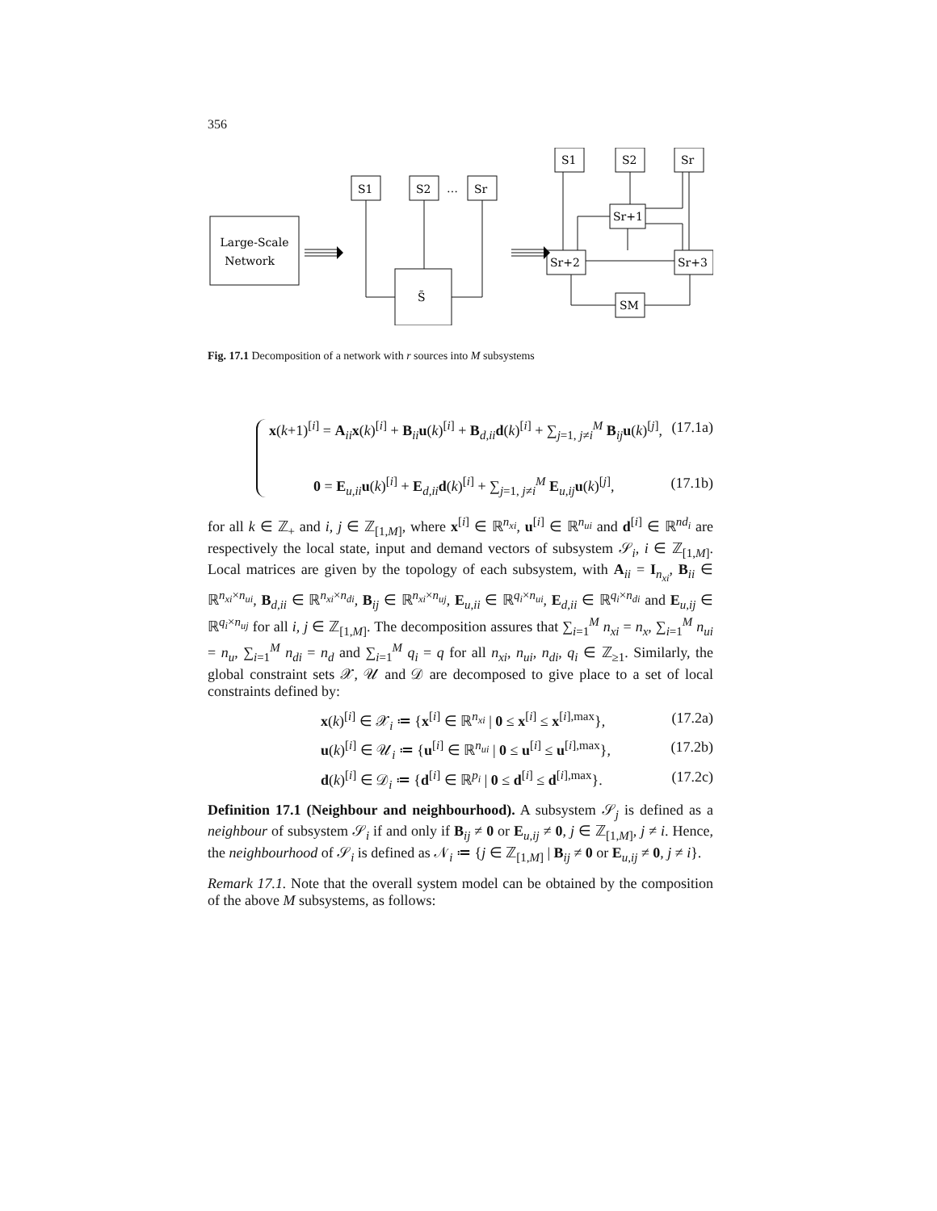356
Large-Scale
Network
S1
S2
…
Sr
S̃
S1
S2
Sr
Sr+1
Sr+2
Sr+3
SM
Fig. 17.1 Decomposition of a network with r sources into M subsystems
x(k+1)<sup>[i]</sup> = A<sub>ii</sub>x(k)<sup>[i]</sup> + B<sub>ii</sub>u(k)<sup>[i]</sup> + B<sub>d,ii</sub>d(k)<sup>[i]</sup> + ∑<sub>j=1, j≠i</sub><sup>M</sup> B<sub>ij</sub>u(k)<sup>[j]</sup>, (17.1a)
0 = E<sub>u,ii</sub>u(k)<sup>[i]</sup> + E<sub>d,ii</sub>d(k)<sup>[i]</sup> + ∑<sub>j=1, j≠i</sub><sup>M</sup> E<sub>u,ij</sub>u(k)<sup>[j]</sup>, (17.1b)
for all k ∈ ℤ<sub>+</sub> and i, j ∈ ℤ<sub>[1,M]</sub>, where x<sup>[i]</sup> ∈ ℝ<sup>n<sub>xi</sub></sup>, u<sup>[i]</sup> ∈ ℝ<sup>n<sub>ui</sub></sup> and d<sup>[i]</sup> ∈ ℝ<sup>nd<sub>i</sub></sup> are respectively the local state, input and demand vectors of subsystem 𝒮<sub>i</sub>, i ∈ ℤ<sub>[1,M]</sub>. Local matrices are given by the topology of each subsystem, with A<sub>ii</sub> = I<sub>n<sub>xi</sub></sub>, B<sub>ii</sub> ∈ ℝ<sup>n<sub>xi</sub>×n<sub>ui</sub></sup>, B<sub>d,ii</sub> ∈ ℝ<sup>n<sub>xi</sub>×n<sub>di</sub></sup>, B<sub>ij</sub> ∈ ℝ<sup>n<sub>xi</sub>×n<sub>uj</sub></sup>, E<sub>u,ii</sub> ∈ ℝ<sup>q<sub>i</sub>×n<sub>ui</sub></sup>, E<sub>d,ii</sub> ∈ ℝ<sup>q<sub>i</sub>×n<sub>di</sub></sup> and E<sub>u,ij</sub> ∈ ℝ<sup>q<sub>i</sub>×n<sub>uj</sub></sup> for all i, j ∈ ℤ<sub>[1,M]</sub>. The decomposition assures that ∑<sub>i=1</sub><sup>M</sup> n<sub>xi</sub> = n<sub>x</sub>, ∑<sub>i=1</sub><sup>M</sup> n<sub>ui</sub> = n<sub>u</sub>, ∑<sub>i=1</sub><sup>M</sup> n<sub>di</sub> = n<sub>d</sub> and ∑<sub>i=1</sub><sup>M</sup> q<sub>i</sub> = q for all n<sub>xi</sub>, n<sub>ui</sub>, n<sub>di</sub>, q<sub>i</sub> ∈ ℤ<sub>≥1</sub>. Similarly, the global constraint sets 𝒳, 𝒰 and 𝒟 are decomposed to give place to a set of local constraints defined by:
x(k)<sup>[i]</sup> ∈ 𝒳<sub>i</sub> ≔ {x<sup>[i]</sup> ∈ ℝ<sup>n<sub>xi</sub></sup> | 0 ≤ x<sup>[i]</sup> ≤ x<sup>[i],max</sup>}, (17.2a)
u(k)<sup>[i]</sup> ∈ 𝒰<sub>i</sub> ≔ {u<sup>[i]</sup> ∈ ℝ<sup>n<sub>ui</sub></sup> | 0 ≤ u<sup>[i]</sup> ≤ u<sup>[i],max</sup>}, (17.2b)
d(k)<sup>[i]</sup> ∈ 𝒟<sub>i</sub> ≔ {d<sup>[i]</sup> ∈ ℝ<sup>p<sub>i</sub></sup> | 0 ≤ d<sup>[i]</sup> ≤ d<sup>[i],max</sup>}. (17.2c)
Definition 17.1 (Neighbour and neighbourhood). A subsystem 𝒮<sub>j</sub> is defined as a neighbour of subsystem 𝒮<sub>i</sub> if and only if B<sub>ij</sub> ≠ 0 or E<sub>u,ij</sub> ≠ 0, j ∈ ℤ<sub>[1,M]</sub>, j ≠ i. Hence, the neighbourhood of 𝒮<sub>i</sub> is defined as 𝒩<sub>i</sub> ≔ {j ∈ ℤ<sub>[1,M]</sub> | B<sub>ij</sub> ≠ 0 or E<sub>u,ij</sub> ≠ 0, j ≠ i}.
Remark 17.1. Note that the overall system model can be obtained by the composition of the above M subsystems, as follows: